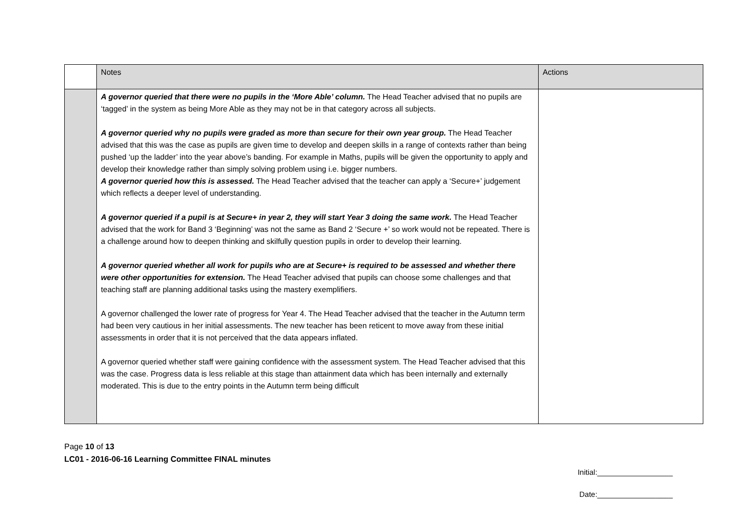| | Notes | Actions |
| --- | --- | --- |
| | A governor queried that there were no pupils in the ‘More Able’ column. The Head Teacher advised that no pupils are ‘tagged’ in the system as being More Able as they may not be in that category across all subjects. A governor queried why no pupils were graded as more than secure for their own year group. The Head Teacher advised that this was the case as pupils are given time to develop and deepen skills in a range of contexts rather than being pushed ‘up the ladder’ into the year above’s banding. For example in Maths, pupils will be given the opportunity to apply and develop their knowledge rather than simply solving problem using i.e. bigger numbers. A governor queried how this is assessed. The Head Teacher advised that the teacher can apply a ‘Secure+’ judgement which reflects a deeper level of understanding. A governor queried if a pupil is at Secure+ in year 2, they will start Year 3 doing the same work. The Head Teacher advised that the work for Band 3 ‘Beginning’ was not the same as Band 2 ‘Secure +’ so work would not be repeated. There is a challenge around how to deepen thinking and skilfully question pupils in order to develop their learning. A governor queried whether all work for pupils who are at Secure+ is required to be assessed and whether there were other opportunities for extension. The Head Teacher advised that pupils can choose some challenges and that teaching staff are planning additional tasks using the mastery exemplifiers. A governor challenged the lower rate of progress for Year 4. The Head Teacher advised that the teacher in the Autumn term had been very cautious in her initial assessments. The new teacher has been reticent to move away from these initial assessments in order that it is not perceived that the data appears inflated. A governor queried whether staff were gaining confidence with the assessment system. The Head Teacher advised that this was the case. Progress data is less reliable at this stage than attainment data which has been internally and externally moderated. This is due to the entry points in the Autumn term being difficult | |
Page 10 of 13
LC01 - 2016-06-16 Learning Committee FINAL minutes
Initial:__________________
Date:__________________